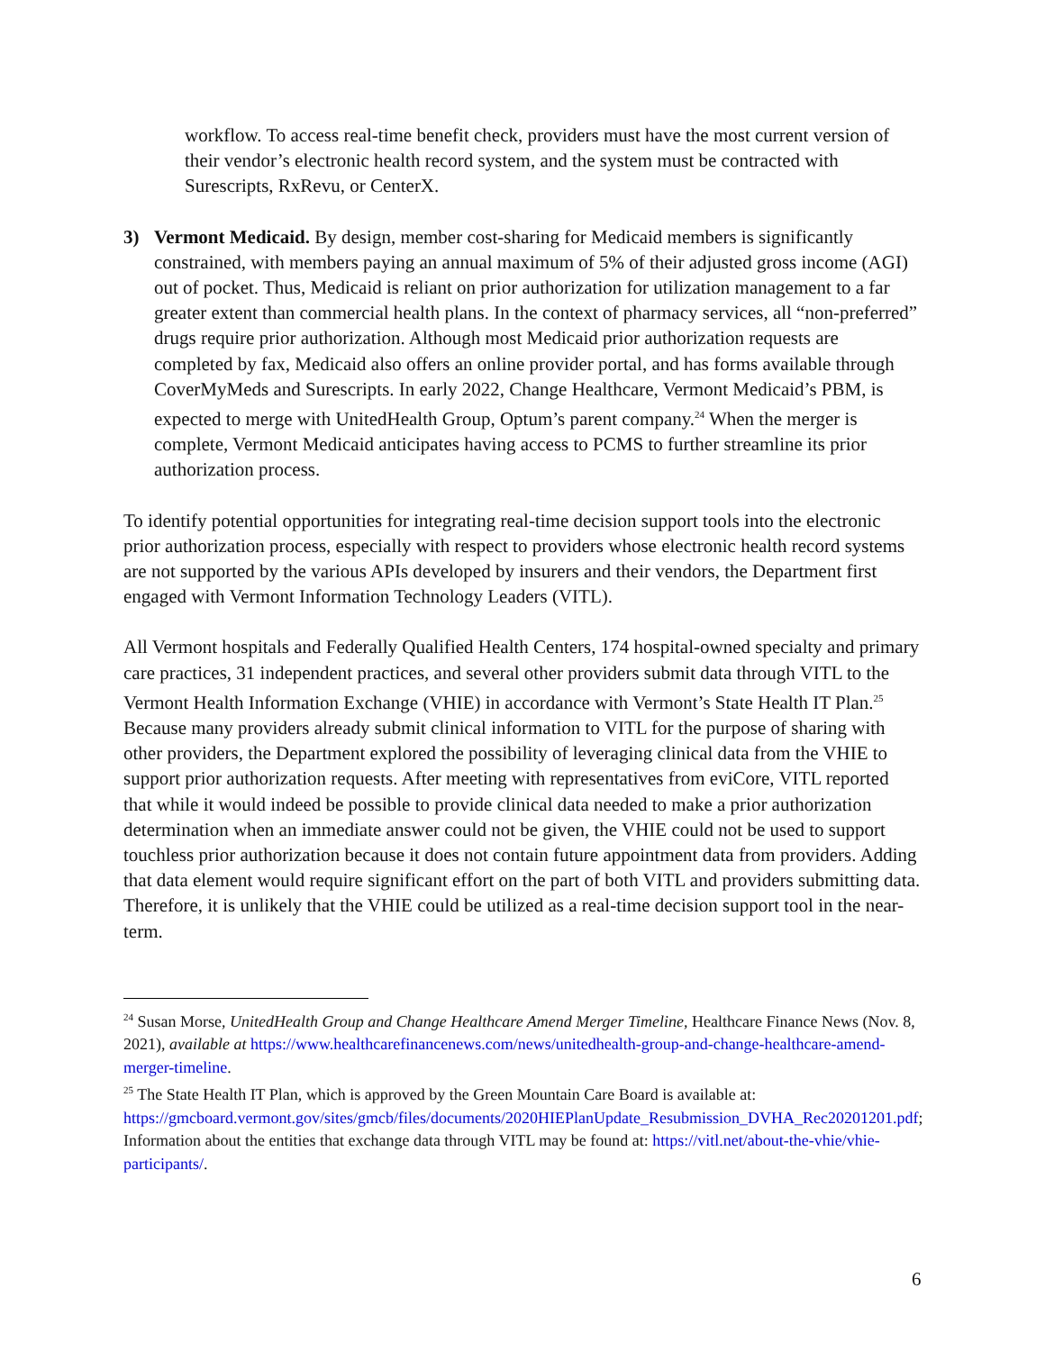workflow. To access real-time benefit check, providers must have the most current version of their vendor’s electronic health record system, and the system must be contracted with Surescripts, RxRevu, or CenterX.
3) Vermont Medicaid. By design, member cost-sharing for Medicaid members is significantly constrained, with members paying an annual maximum of 5% of their adjusted gross income (AGI) out of pocket. Thus, Medicaid is reliant on prior authorization for utilization management to a far greater extent than commercial health plans. In the context of pharmacy services, all “non-preferred” drugs require prior authorization. Although most Medicaid prior authorization requests are completed by fax, Medicaid also offers an online provider portal, and has forms available through CoverMyMeds and Surescripts. In early 2022, Change Healthcare, Vermont Medicaid’s PBM, is expected to merge with UnitedHealth Group, Optum’s parent company.<sup>24</sup> When the merger is complete, Vermont Medicaid anticipates having access to PCMS to further streamline its prior authorization process.
To identify potential opportunities for integrating real-time decision support tools into the electronic prior authorization process, especially with respect to providers whose electronic health record systems are not supported by the various APIs developed by insurers and their vendors, the Department first engaged with Vermont Information Technology Leaders (VITL).
All Vermont hospitals and Federally Qualified Health Centers, 174 hospital-owned specialty and primary care practices, 31 independent practices, and several other providers submit data through VITL to the Vermont Health Information Exchange (VHIE) in accordance with Vermont’s State Health IT Plan.<sup>25</sup> Because many providers already submit clinical information to VITL for the purpose of sharing with other providers, the Department explored the possibility of leveraging clinical data from the VHIE to support prior authorization requests. After meeting with representatives from eviCore, VITL reported that while it would indeed be possible to provide clinical data needed to make a prior authorization determination when an immediate answer could not be given, the VHIE could not be used to support touchless prior authorization because it does not contain future appointment data from providers. Adding that data element would require significant effort on the part of both VITL and providers submitting data. Therefore, it is unlikely that the VHIE could be utilized as a real-time decision support tool in the near-term.
<sup>24</sup> Susan Morse, UnitedHealth Group and Change Healthcare Amend Merger Timeline, Healthcare Finance News (Nov. 8, 2021), available at https://www.healthcarefinancenews.com/news/unitedhealth-group-and-change-healthcare-amend-merger-timeline.
<sup>25</sup> The State Health IT Plan, which is approved by the Green Mountain Care Board is available at: https://gmcboard.vermont.gov/sites/gmcb/files/documents/2020HIEPlanUpdate_Resubmission_DVHA_Rec20201201.pdf; Information about the entities that exchange data through VITL may be found at: https://vitl.net/about-the-vhie/vhie-participants/.
6